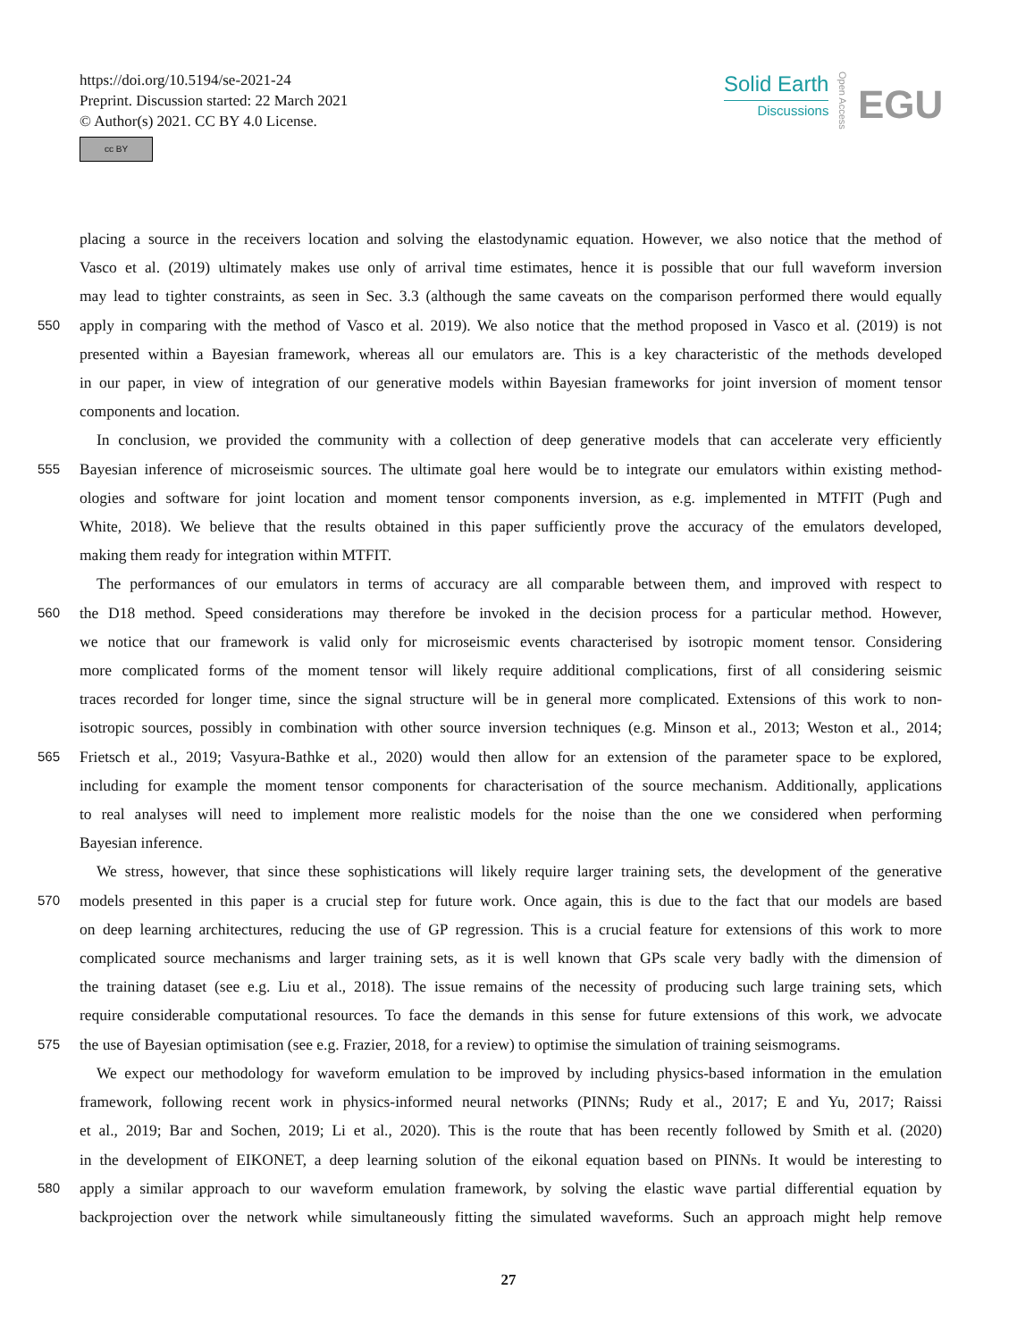https://doi.org/10.5194/se-2021-24
Preprint. Discussion started: 22 March 2021
© Author(s) 2021. CC BY 4.0 License.
cc BY
Solid Earth
Discussions
Open Access
EGU
placing a source in the receivers location and solving the elastodynamic equation. However, we also notice that the method of
Vasco et al. (2019) ultimately makes use only of arrival time estimates, hence it is possible that our full waveform inversion
may lead to tighter constraints, as seen in Sec. 3.3 (although the same caveats on the comparison performed there would equally
550 apply in comparing with the method of Vasco et al. 2019). We also notice that the method proposed in Vasco et al. (2019) is not
presented within a Bayesian framework, whereas all our emulators are. This is a key characteristic of the methods developed
in our paper, in view of integration of our generative models within Bayesian frameworks for joint inversion of moment tensor
components and location.
In conclusion, we provided the community with a collection of deep generative models that can accelerate very efficiently
555 Bayesian inference of microseismic sources. The ultimate goal here would be to integrate our emulators within existing method-
ologies and software for joint location and moment tensor components inversion, as e.g. implemented in MTFIT (Pugh and
White, 2018). We believe that the results obtained in this paper sufficiently prove the accuracy of the emulators developed,
making them ready for integration within MTFIT.
The performances of our emulators in terms of accuracy are all comparable between them, and improved with respect to
560 the D18 method. Speed considerations may therefore be invoked in the decision process for a particular method. However,
we notice that our framework is valid only for microseismic events characterised by isotropic moment tensor. Considering
more complicated forms of the moment tensor will likely require additional complications, first of all considering seismic
traces recorded for longer time, since the signal structure will be in general more complicated. Extensions of this work to non-
isotropic sources, possibly in combination with other source inversion techniques (e.g. Minson et al., 2013; Weston et al., 2014;
565 Frietsch et al., 2019; Vasyura-Bathke et al., 2020) would then allow for an extension of the parameter space to be explored,
including for example the moment tensor components for characterisation of the source mechanism. Additionally, applications
to real analyses will need to implement more realistic models for the noise than the one we considered when performing
Bayesian inference.
We stress, however, that since these sophistications will likely require larger training sets, the development of the generative
570 models presented in this paper is a crucial step for future work. Once again, this is due to the fact that our models are based
on deep learning architectures, reducing the use of GP regression. This is a crucial feature for extensions of this work to more
complicated source mechanisms and larger training sets, as it is well known that GPs scale very badly with the dimension of
the training dataset (see e.g. Liu et al., 2018). The issue remains of the necessity of producing such large training sets, which
require considerable computational resources. To face the demands in this sense for future extensions of this work, we advocate
575 the use of Bayesian optimisation (see e.g. Frazier, 2018, for a review) to optimise the simulation of training seismograms.
We expect our methodology for waveform emulation to be improved by including physics-based information in the emulation
framework, following recent work in physics-informed neural networks (PINNs; Rudy et al., 2017; E and Yu, 2017; Raissi
et al., 2019; Bar and Sochen, 2019; Li et al., 2020). This is the route that has been recently followed by Smith et al. (2020)
in the development of EIKONET, a deep learning solution of the eikonal equation based on PINNs. It would be interesting to
580 apply a similar approach to our waveform emulation framework, by solving the elastic wave partial differential equation by
backprojection over the network while simultaneously fitting the simulated waveforms. Such an approach might help remove
27